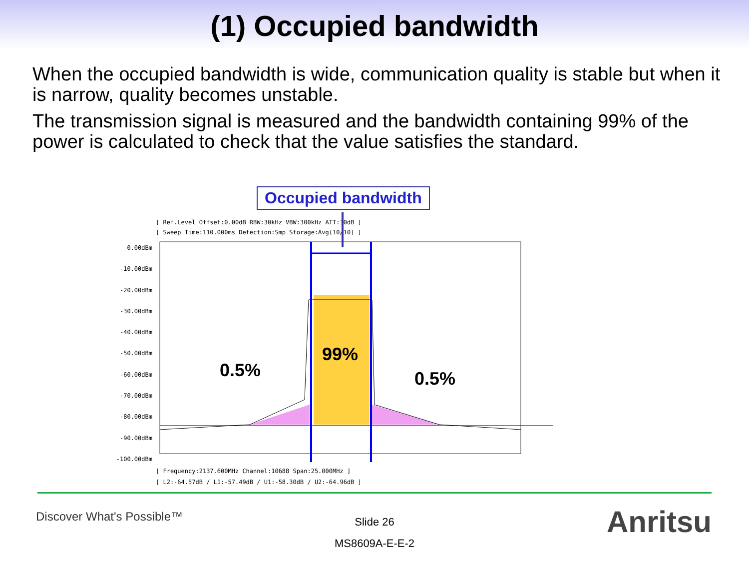(1) Occupied bandwidth
When the occupied bandwidth is wide, communication quality is stable but when it is narrow, quality becomes unstable.
The transmission signal is measured and the bandwidth containing 99% of the power is calculated to check that the value satisfies the standard.
Occupied bandwidth
[ Ref.Level Offset:0.00dB RBW:30kHz VBW:300kHz ATT:10dB ]
[ Sweep Time:110.000ms Detection:Smp Storage:Avg(10/10) ]
0.00dBm
-10.00dBm
-20.00dBm
-30.00dBm
-40.00dBm
-50.00dBm
-60.00dBm
-70.00dBm
-80.00dBm
-90.00dBm
-100.00dBm
99%
0.5% 0.5%
[ Frequency:2137.600MHz Channel:10688 Span:25.000MHz ]
[ L2:-64.57dB / L1:-57.49dB / U1:-58.30dB / U2:-64.96dB ]
Discover What's Possible™
Slide 26
MS8609A-E-E-2
Anritsu